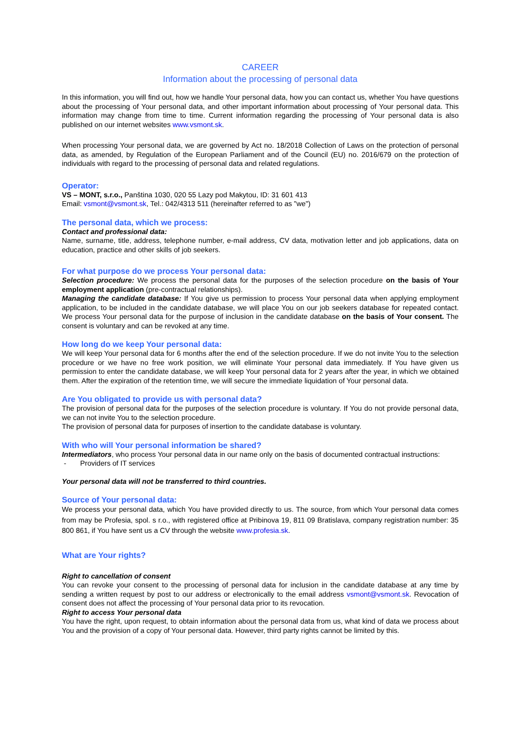CAREER
Information about the processing of personal data
In this information, you will find out, how we handle Your personal data, how you can contact us, whether You have questions about the processing of Your personal data, and other important information about processing of Your personal data. This information may change from time to time. Current information regarding the processing of Your personal data is also published on our internet websites www.vsmont.sk.
When processing Your personal data, we are governed by Act no. 18/2018 Collection of Laws on the protection of personal data, as amended, by Regulation of the European Parliament and of the Council (EU) no. 2016/679 on the protection of individuals with regard to the processing of personal data and related regulations.
Operator:
VS – MONT, s.r.o., Panština 1030, 020 55 Lazy pod Makytou, ID: 31 601 413
Email: vsmont@vsmont.sk, Tel.: 042/4313 511 (hereinafter referred to as "we")
The personal data, which we process:
Contact and professional data:
Name, surname, title, address, telephone number, e-mail address, CV data, motivation letter and job applications, data on education, practice and other skills of job seekers.
For what purpose do we process Your personal data:
Selection procedure: We process the personal data for the purposes of the selection procedure on the basis of Your employment application (pre-contractual relationships).
Managing the candidate database: If You give us permission to process Your personal data when applying employment application, to be included in the candidate database, we will place You on our job seekers database for repeated contact. We process Your personal data for the purpose of inclusion in the candidate database on the basis of Your consent. The consent is voluntary and can be revoked at any time.
How long do we keep Your personal data:
We will keep Your personal data for 6 months after the end of the selection procedure. If we do not invite You to the selection procedure or we have no free work position, we will eliminate Your personal data immediately. If You have given us permission to enter the candidate database, we will keep Your personal data for 2 years after the year, in which we obtained them. After the expiration of the retention time, we will secure the immediate liquidation of Your personal data.
Are You obligated to provide us with personal data?
The provision of personal data for the purposes of the selection procedure is voluntary. If You do not provide personal data, we can not invite You to the selection procedure.
The provision of personal data for purposes of insertion to the candidate database is voluntary.
With who will Your personal information be shared?
Intermediators, who process Your personal data in our name only on the basis of documented contractual instructions:
- Providers of IT services
Your personal data will not be transferred to third countries.
Source of Your personal data:
We process your personal data, which You have provided directly to us. The source, from which Your personal data comes from may be Profesia, spol. s r.o., with registered office at Pribinova 19, 811 09 Bratislava, company registration number: 35 800 861, if You have sent us a CV through the website www.profesia.sk.
What are Your rights?
Right to cancellation of consent
You can revoke your consent to the processing of personal data for inclusion in the candidate database at any time by sending a written request by post to our address or electronically to the email address vsmont@vsmont.sk. Revocation of consent does not affect the processing of Your personal data prior to its revocation.
Right to access Your personal data
You have the right, upon request, to obtain information about the personal data from us, what kind of data we process about You and the provision of a copy of Your personal data. However, third party rights cannot be limited by this.